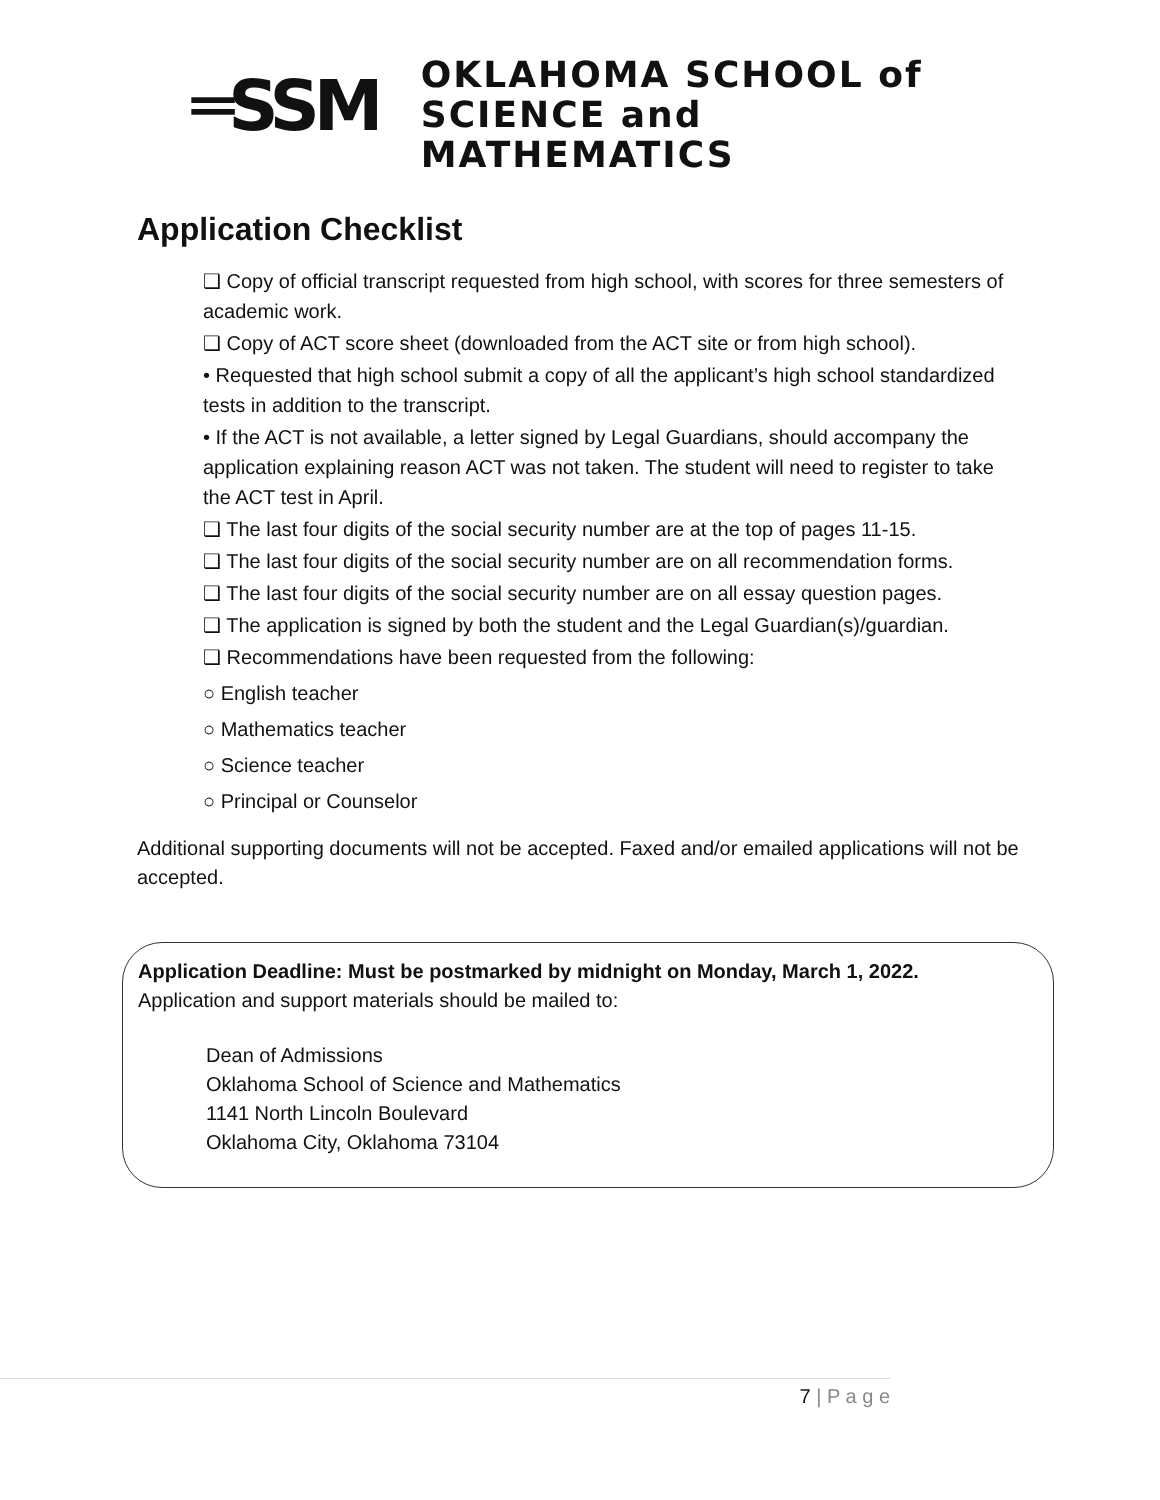═SSM
OKLAHOMA SCHOOL of
SCIENCE and MATHEMATICS
Application Checklist
❑ Copy of official transcript requested from high school, with scores for three semesters of academic work.
❑ Copy of ACT score sheet (downloaded from the ACT site or from high school).
• Requested that high school submit a copy of all the applicant’s high school standardized tests in addition to the transcript.
• If the ACT is not available, a letter signed by Legal Guardians, should accompany the application explaining reason ACT was not taken. The student will need to register to take the ACT test in April.
❑ The last four digits of the social security number are at the top of pages 11-15.
❑ The last four digits of the social security number are on all recommendation forms.
❑ The last four digits of the social security number are on all essay question pages.
❑ The application is signed by both the student and the Legal Guardian(s)/guardian.
❑ Recommendations have been requested from the following:
○ English teacher
○ Mathematics teacher
○ Science teacher
○ Principal or Counselor
Additional supporting documents will not be accepted. Faxed and/or emailed applications will not be accepted.
Application Deadline: Must be postmarked by midnight on Monday, March 1, 2022.
Application and support materials should be mailed to:
Dean of Admissions
Oklahoma School of Science and Mathematics
1141 North Lincoln Boulevard
Oklahoma City, Oklahoma 73104
7 | P a g e